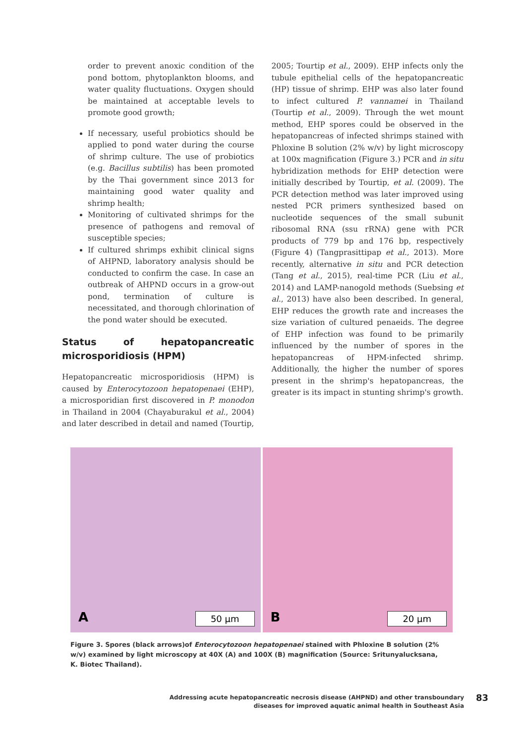order to prevent anoxic condition of the pond bottom, phytoplankton blooms, and water quality fluctuations. Oxygen should be maintained at acceptable levels to promote good growth;
If necessary, useful probiotics should be applied to pond water during the course of shrimp culture. The use of probiotics (e.g. Bacillus subtilis) has been promoted by the Thai government since 2013 for maintaining good water quality and shrimp health;
Monitoring of cultivated shrimps for the presence of pathogens and removal of susceptible species;
If cultured shrimps exhibit clinical signs of AHPND, laboratory analysis should be conducted to confirm the case. In case an outbreak of AHPND occurs in a grow-out pond, termination of culture is necessitated, and thorough chlorination of the pond water should be executed.
Status of hepatopancreatic microsporidiosis (HPM)
Hepatopancreatic microsporidiosis (HPM) is caused by Enterocytozoon hepatopenaei (EHP), a microsporidian first discovered in P. monodon in Thailand in 2004 (Chayaburakul et al., 2004) and later described in detail and named (Tourtip,
2005; Tourtip et al., 2009). EHP infects only the tubule epithelial cells of the hepatopancreatic (HP) tissue of shrimp. EHP was also later found to infect cultured P. vannamei in Thailand (Tourtip et al., 2009). Through the wet mount method, EHP spores could be observed in the hepatopancreas of infected shrimps stained with Phloxine B solution (2% w/v) by light microscopy at 100x magnification (Figure 3.) PCR and in situ hybridization methods for EHP detection were initially described by Tourtip, et al. (2009). The PCR detection method was later improved using nested PCR primers synthesized based on nucleotide sequences of the small subunit ribosomal RNA (ssu rRNA) gene with PCR products of 779 bp and 176 bp, respectively (Figure 4) (Tangprasittipap et al., 2013). More recently, alternative in situ and PCR detection (Tang et al., 2015), real-time PCR (Liu et al., 2014) and LAMP-nanogold methods (Suebsing et al., 2013) have also been described. In general, EHP reduces the growth rate and increases the size variation of cultured penaeids. The degree of EHP infection was found to be primarily influenced by the number of spores in the hepatopancreas of HPM-infected shrimp. Additionally, the higher the number of spores present in the shrimp's hepatopancreas, the greater is its impact in stunting shrimp's growth.
A 50 µm
B 20 µm
Figure 3. Spores (black arrows)of Enterocytozoon hepatopenaei stained with Phloxine B solution (2% w/v) examined by light microscopy at 40X (A) and 100X (B) magnification (Source: Sritunyalucksana, K. Biotec Thailand).
Addressing acute hepatopancreatic necrosis disease (AHPND) and other transboundary
diseases for improved aquatic animal health in Southeast Asia
83